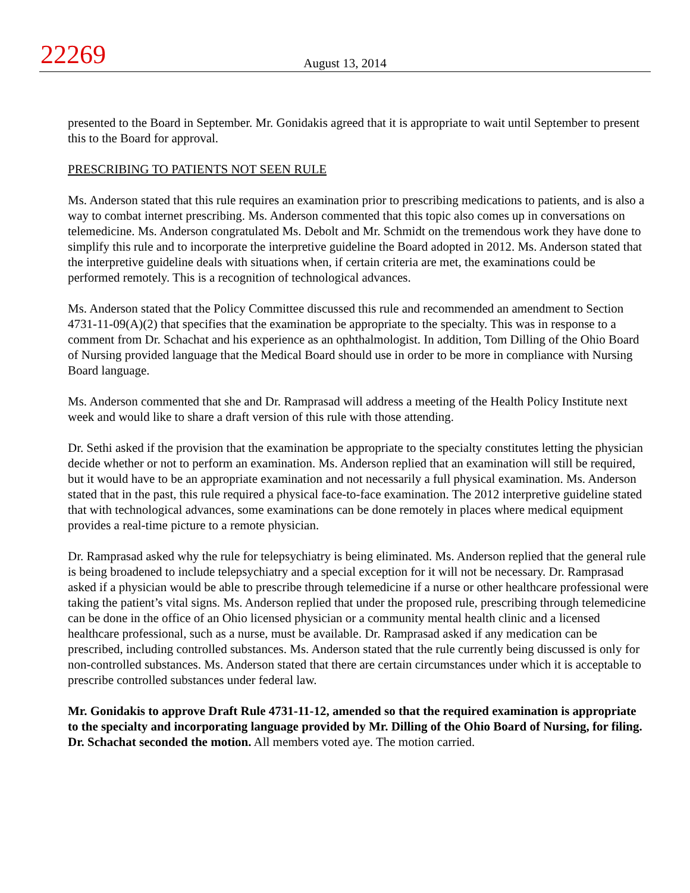22269
August 13, 2014
presented to the Board in September. Mr. Gonidakis agreed that it is appropriate to wait until September to present this to the Board for approval.
PRESCRIBING TO PATIENTS NOT SEEN RULE
Ms. Anderson stated that this rule requires an examination prior to prescribing medications to patients, and is also a way to combat internet prescribing. Ms. Anderson commented that this topic also comes up in conversations on telemedicine. Ms. Anderson congratulated Ms. Debolt and Mr. Schmidt on the tremendous work they have done to simplify this rule and to incorporate the interpretive guideline the Board adopted in 2012. Ms. Anderson stated that the interpretive guideline deals with situations when, if certain criteria are met, the examinations could be performed remotely. This is a recognition of technological advances.
Ms. Anderson stated that the Policy Committee discussed this rule and recommended an amendment to Section 4731-11-09(A)(2) that specifies that the examination be appropriate to the specialty. This was in response to a comment from Dr. Schachat and his experience as an ophthalmologist. In addition, Tom Dilling of the Ohio Board of Nursing provided language that the Medical Board should use in order to be more in compliance with Nursing Board language.
Ms. Anderson commented that she and Dr. Ramprasad will address a meeting of the Health Policy Institute next week and would like to share a draft version of this rule with those attending.
Dr. Sethi asked if the provision that the examination be appropriate to the specialty constitutes letting the physician decide whether or not to perform an examination. Ms. Anderson replied that an examination will still be required, but it would have to be an appropriate examination and not necessarily a full physical examination. Ms. Anderson stated that in the past, this rule required a physical face-to-face examination. The 2012 interpretive guideline stated that with technological advances, some examinations can be done remotely in places where medical equipment provides a real-time picture to a remote physician.
Dr. Ramprasad asked why the rule for telepsychiatry is being eliminated. Ms. Anderson replied that the general rule is being broadened to include telepsychiatry and a special exception for it will not be necessary. Dr. Ramprasad asked if a physician would be able to prescribe through telemedicine if a nurse or other healthcare professional were taking the patient’s vital signs. Ms. Anderson replied that under the proposed rule, prescribing through telemedicine can be done in the office of an Ohio licensed physician or a community mental health clinic and a licensed healthcare professional, such as a nurse, must be available. Dr. Ramprasad asked if any medication can be prescribed, including controlled substances. Ms. Anderson stated that the rule currently being discussed is only for non-controlled substances. Ms. Anderson stated that there are certain circumstances under which it is acceptable to prescribe controlled substances under federal law.
Mr. Gonidakis to approve Draft Rule 4731-11-12, amended so that the required examination is appropriate to the specialty and incorporating language provided by Mr. Dilling of the Ohio Board of Nursing, for filing. Dr. Schachat seconded the motion. All members voted aye. The motion carried.